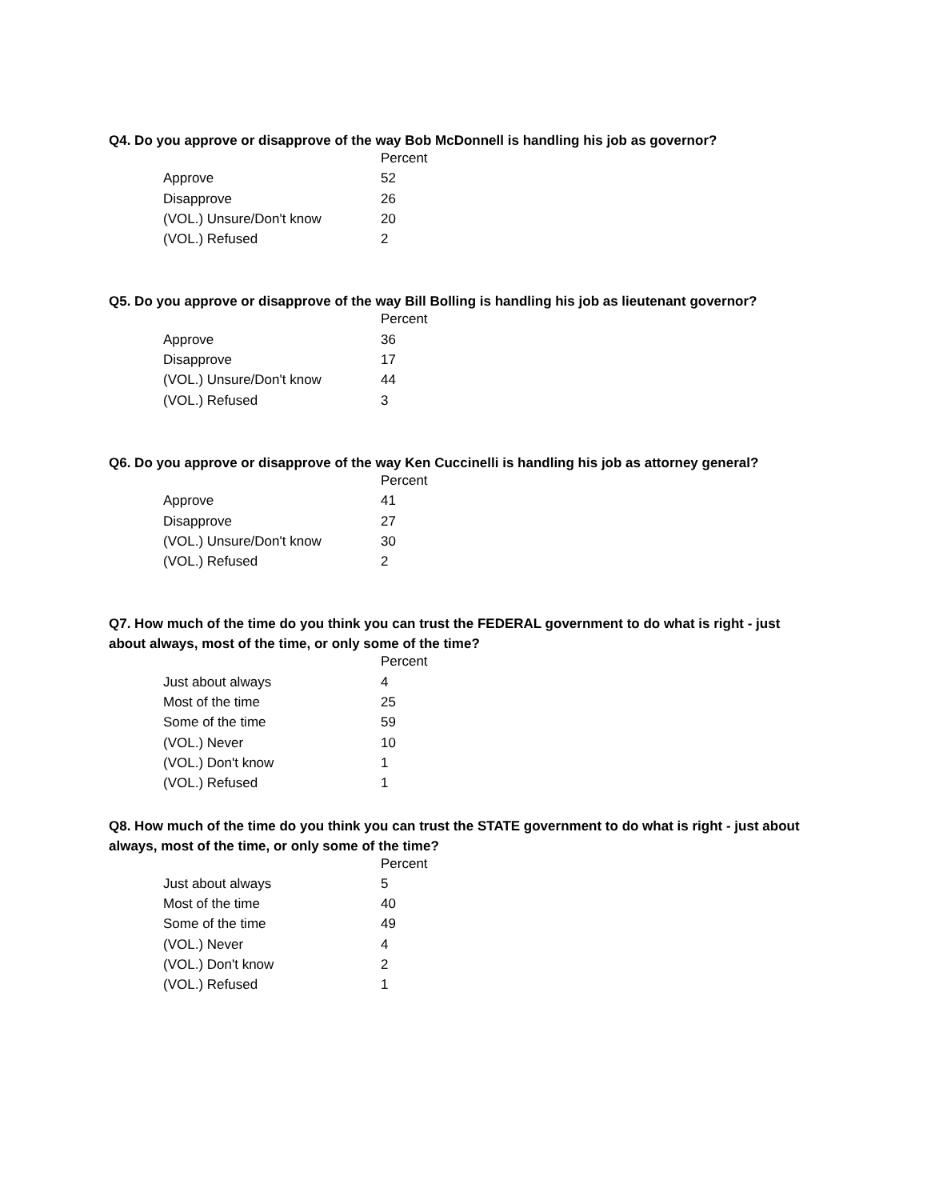Q4. Do you approve or disapprove of the way Bob McDonnell is handling his job as governor?
| | Percent |
| --- | --- |
| Approve | 52 |
| Disapprove | 26 |
| (VOL.) Unsure/Don't know | 20 |
| (VOL.) Refused | 2 |
Q5. Do you approve or disapprove of the way Bill Bolling is handling his job as lieutenant governor?
| | Percent |
| --- | --- |
| Approve | 36 |
| Disapprove | 17 |
| (VOL.) Unsure/Don't know | 44 |
| (VOL.) Refused | 3 |
Q6. Do you approve or disapprove of the way Ken Cuccinelli is handling his job as attorney general?
| | Percent |
| --- | --- |
| Approve | 41 |
| Disapprove | 27 |
| (VOL.) Unsure/Don't know | 30 |
| (VOL.) Refused | 2 |
Q7. How much of the time do you think you can trust the FEDERAL government to do what is right - just about always, most of the time, or only some of the time?
| | Percent |
| --- | --- |
| Just about always | 4 |
| Most of the time | 25 |
| Some of the time | 59 |
| (VOL.) Never | 10 |
| (VOL.) Don't know | 1 |
| (VOL.) Refused | 1 |
Q8. How much of the time do you think you can trust the STATE government to do what is right - just about always, most of the time, or only some of the time?
| | Percent |
| --- | --- |
| Just about always | 5 |
| Most of the time | 40 |
| Some of the time | 49 |
| (VOL.) Never | 4 |
| (VOL.) Don't know | 2 |
| (VOL.) Refused | 1 |